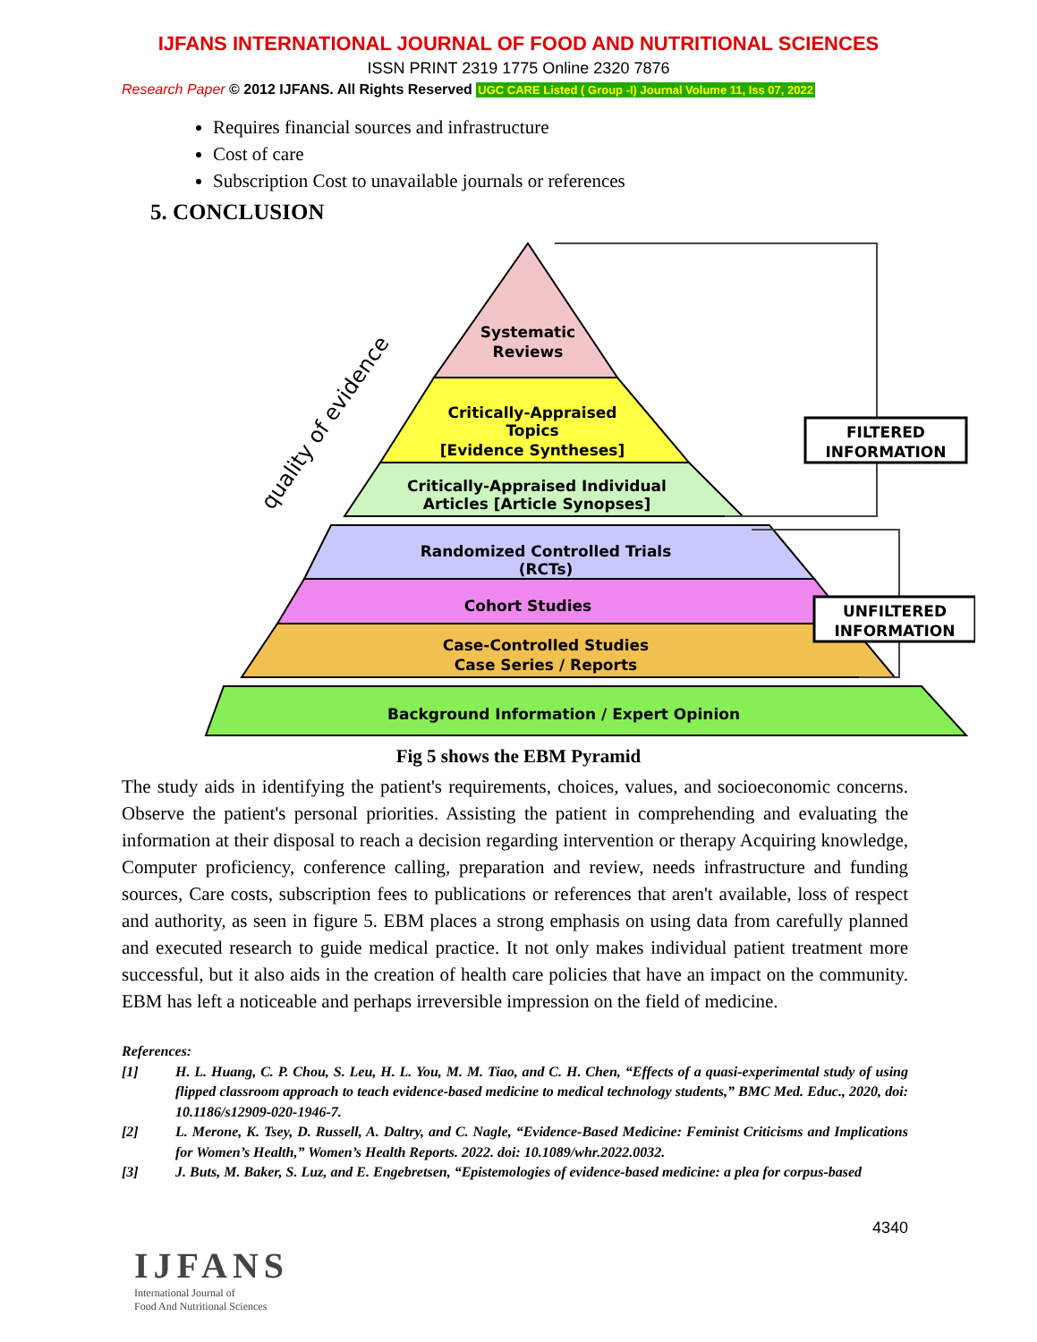IJFANS INTERNATIONAL JOURNAL OF FOOD AND NUTRITIONAL SCIENCES
ISSN PRINT 2319 1775 Online 2320 7876
Research Paper © 2012 IJFANS. All Rights Reserved UGC CARE Listed ( Group -I) Journal Volume 11, Iss 07, 2022
Requires financial sources and infrastructure
Cost of care
Subscription Cost to unavailable journals or references
5. CONCLUSION
Systematic
Reviews
Critically-Appraised
Topics
[Evidence Syntheses]
Critically-Appraised Individual
Articles [Article Synopses]
Randomized Controlled Trials
(RCTs)
Cohort Studies
Case-Controlled Studies
Case Series / Reports
Background Information / Expert Opinion
quality of evidence
FILTERED
INFORMATION
UNFILTERED
INFORMATION
Fig 5 shows the EBM Pyramid
The study aids in identifying the patient's requirements, choices, values, and socioeconomic concerns. Observe the patient's personal priorities. Assisting the patient in comprehending and evaluating the information at their disposal to reach a decision regarding intervention or therapy Acquiring knowledge, Computer proficiency, conference calling, preparation and review, needs infrastructure and funding sources, Care costs, subscription fees to publications or references that aren't available, loss of respect and authority, as seen in figure 5. EBM places a strong emphasis on using data from carefully planned and executed research to guide medical practice. It not only makes individual patient treatment more successful, but it also aids in the creation of health care policies that have an impact on the community. EBM has left a noticeable and perhaps irreversible impression on the field of medicine.
References:
[1] H. L. Huang, C. P. Chou, S. Leu, H. L. You, M. M. Tiao, and C. H. Chen, “Effects of a quasi-experimental study of using flipped classroom approach to teach evidence-based medicine to medical technology students,” BMC Med. Educ., 2020, doi: 10.1186/s12909-020-1946-7.
[2] L. Merone, K. Tsey, D. Russell, A. Daltry, and C. Nagle, “Evidence-Based Medicine: Feminist Criticisms and Implications for Women’s Health,” Women’s Health Reports. 2022. doi: 10.1089/whr.2022.0032.
[3] J. Buts, M. Baker, S. Luz, and E. Engebretsen, “Epistemologies of evidence-based medicine: a plea for corpus-based
4340
IJFANS
International Journal of
Food And Nutritional Sciences